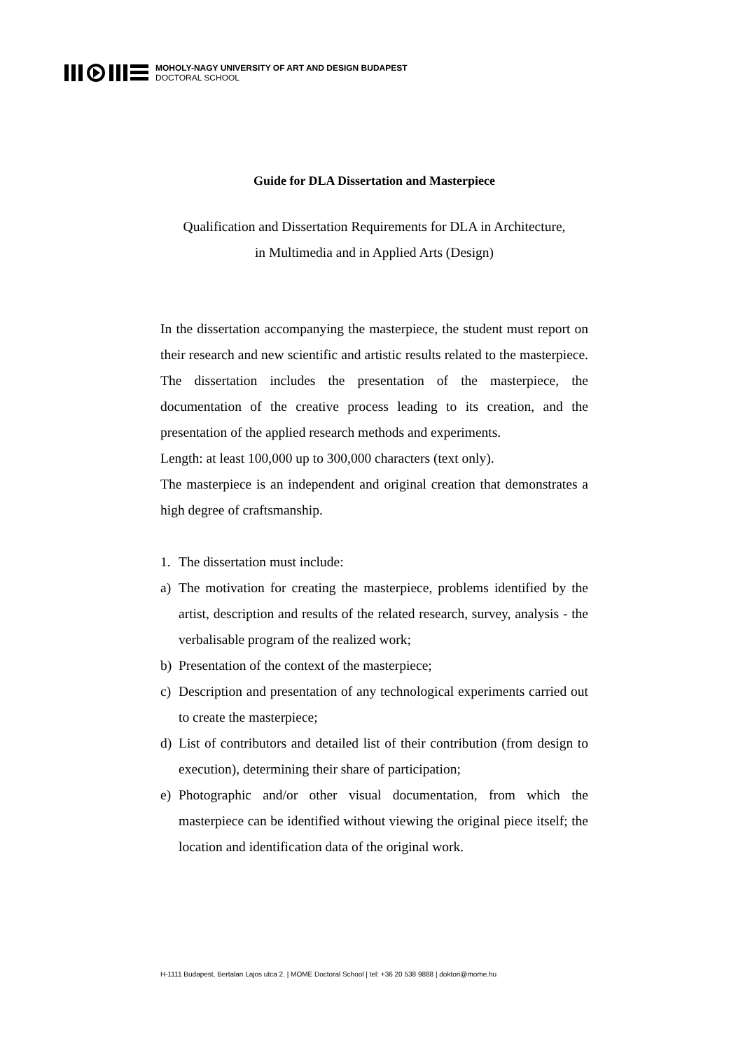MOHOLY-NAGY UNIVERSITY OF ART AND DESIGN BUDAPEST
DOCTORAL SCHOOL
Guide for DLA Dissertation and Masterpiece
Qualification and Dissertation Requirements for DLA in Architecture,
in Multimedia and in Applied Arts (Design)
In the dissertation accompanying the masterpiece, the student must report on their research and new scientific and artistic results related to the masterpiece. The dissertation includes the presentation of the masterpiece, the documentation of the creative process leading to its creation, and the presentation of the applied research methods and experiments.
Length: at least 100,000 up to 300,000 characters (text only).
The masterpiece is an independent and original creation that demonstrates a high degree of craftsmanship.
1. The dissertation must include:
a) The motivation for creating the masterpiece, problems identified by the artist, description and results of the related research, survey, analysis - the verbalisable program of the realized work;
b) Presentation of the context of the masterpiece;
c) Description and presentation of any technological experiments carried out to create the masterpiece;
d) List of contributors and detailed list of their contribution (from design to execution), determining their share of participation;
e) Photographic and/or other visual documentation, from which the masterpiece can be identified without viewing the original piece itself; the location and identification data of the original work.
H-1111 Budapest, Bertalan Lajos utca 2. | MOME Doctoral School | tel: +36 20 538 9888 | doktori@mome.hu